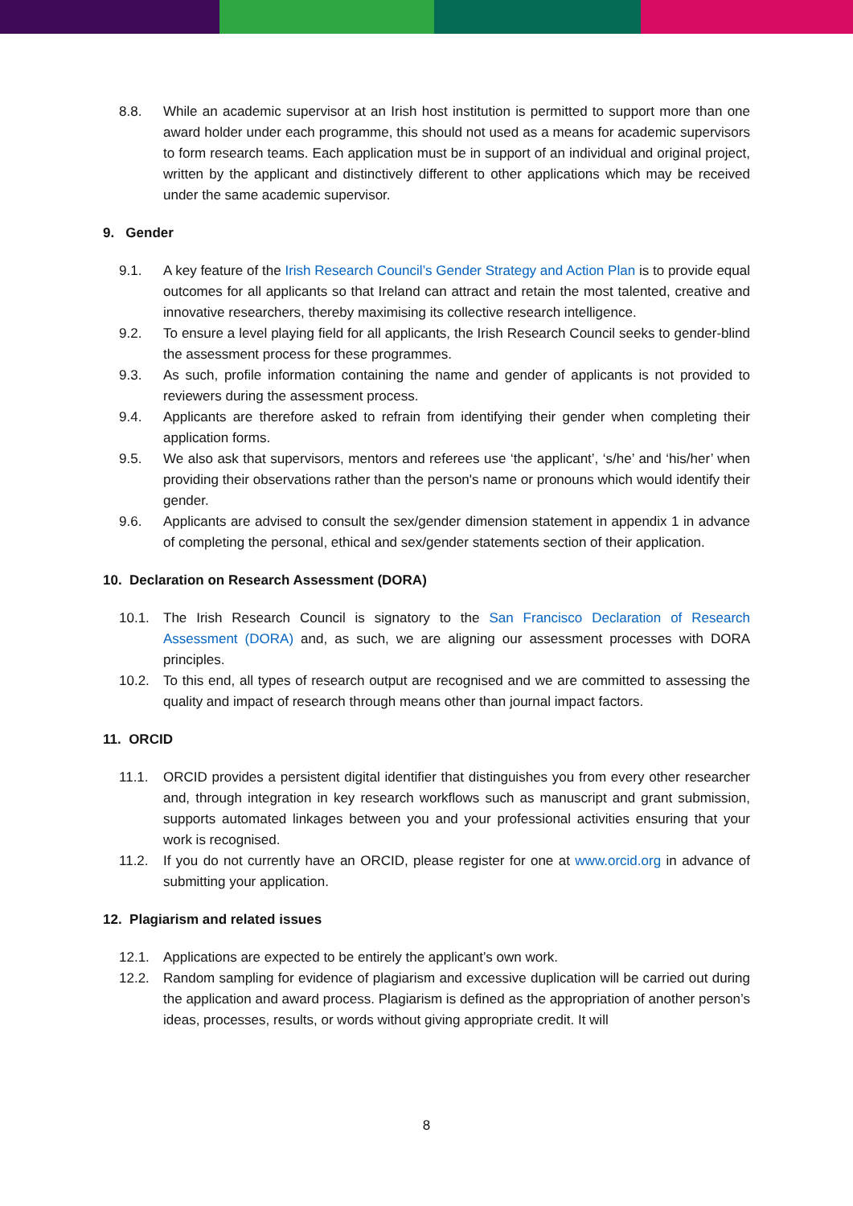8.8. While an academic supervisor at an Irish host institution is permitted to support more than one award holder under each programme, this should not used as a means for academic supervisors to form research teams. Each application must be in support of an individual and original project, written by the applicant and distinctively different to other applications which may be received under the same academic supervisor.
9. Gender
9.1. A key feature of the Irish Research Council’s Gender Strategy and Action Plan is to provide equal outcomes for all applicants so that Ireland can attract and retain the most talented, creative and innovative researchers, thereby maximising its collective research intelligence.
9.2. To ensure a level playing field for all applicants, the Irish Research Council seeks to gender-blind the assessment process for these programmes.
9.3. As such, profile information containing the name and gender of applicants is not provided to reviewers during the assessment process.
9.4. Applicants are therefore asked to refrain from identifying their gender when completing their application forms.
9.5. We also ask that supervisors, mentors and referees use ‘the applicant’, ‘s/he’ and ‘his/her’ when providing their observations rather than the person's name or pronouns which would identify their gender.
9.6. Applicants are advised to consult the sex/gender dimension statement in appendix 1 in advance of completing the personal, ethical and sex/gender statements section of their application.
10. Declaration on Research Assessment (DORA)
10.1. The Irish Research Council is signatory to the San Francisco Declaration of Research Assessment (DORA) and, as such, we are aligning our assessment processes with DORA principles.
10.2. To this end, all types of research output are recognised and we are committed to assessing the quality and impact of research through means other than journal impact factors.
11. ORCID
11.1. ORCID provides a persistent digital identifier that distinguishes you from every other researcher and, through integration in key research workflows such as manuscript and grant submission, supports automated linkages between you and your professional activities ensuring that your work is recognised.
11.2. If you do not currently have an ORCID, please register for one at www.orcid.org in advance of submitting your application.
12. Plagiarism and related issues
12.1. Applications are expected to be entirely the applicant’s own work.
12.2. Random sampling for evidence of plagiarism and excessive duplication will be carried out during the application and award process. Plagiarism is defined as the appropriation of another person’s ideas, processes, results, or words without giving appropriate credit. It will
8